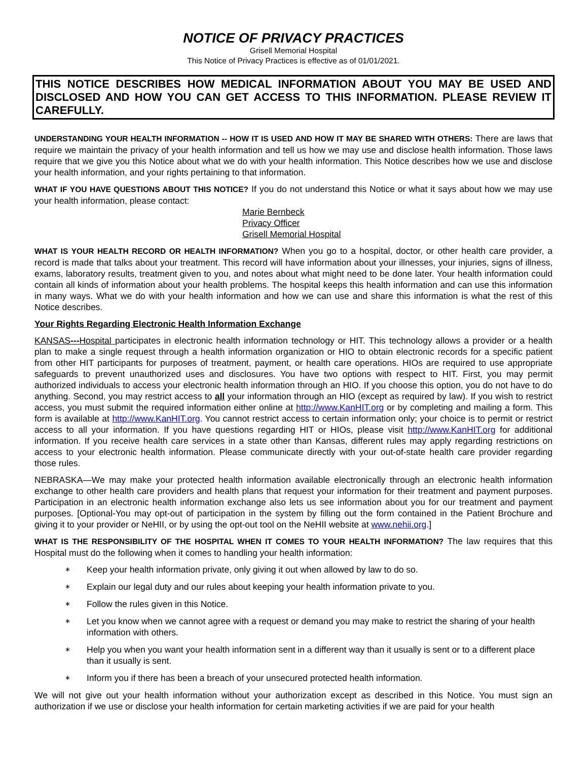NOTICE OF PRIVACY PRACTICES
Grisell Memorial Hospital
This Notice of Privacy Practices is effective as of 01/01/2021.
THIS NOTICE DESCRIBES HOW MEDICAL INFORMATION ABOUT YOU MAY BE USED AND DISCLOSED AND HOW YOU CAN GET ACCESS TO THIS INFORMATION. PLEASE REVIEW IT CAREFULLY.
UNDERSTANDING YOUR HEALTH INFORMATION -- HOW IT IS USED AND HOW IT MAY BE SHARED WITH OTHERS: There are laws that require we maintain the privacy of your health information and tell us how we may use and disclose health information. Those laws require that we give you this Notice about what we do with your health information. This Notice describes how we use and disclose your health information, and your rights pertaining to that information.
WHAT IF YOU HAVE QUESTIONS ABOUT THIS NOTICE? If you do not understand this Notice or what it says about how we may use your health information, please contact:
Marie Bernbeck
Privacy Officer
Grisell Memorial Hospital
WHAT IS YOUR HEALTH RECORD OR HEALTH INFORMATION? When you go to a hospital, doctor, or other health care provider, a record is made that talks about your treatment. This record will have information about your illnesses, your injuries, signs of illness, exams, laboratory results, treatment given to you, and notes about what might need to be done later. Your health information could contain all kinds of information about your health problems. The hospital keeps this health information and can use this information in many ways. What we do with your health information and how we can use and share this information is what the rest of this Notice describes.
Your Rights Regarding Electronic Health Information Exchange
KANSAS---Hospital participates in electronic health information technology or HIT. This technology allows a provider or a health plan to make a single request through a health information organization or HIO to obtain electronic records for a specific patient from other HIT participants for purposes of treatment, payment, or health care operations. HIOs are required to use appropriate safeguards to prevent unauthorized uses and disclosures. You have two options with respect to HIT. First, you may permit authorized individuals to access your electronic health information through an HIO. If you choose this option, you do not have to do anything. Second, you may restrict access to all your information through an HIO (except as required by law). If you wish to restrict access, you must submit the required information either online at http://www.KanHIT.org or by completing and mailing a form. This form is available at http://www.KanHIT.org. You cannot restrict access to certain information only; your choice is to permit or restrict access to all your information. If you have questions regarding HIT or HIOs, please visit http://www.KanHIT.org for additional information. If you receive health care services in a state other than Kansas, different rules may apply regarding restrictions on access to your electronic health information. Please communicate directly with your out-of-state health care provider regarding those rules.
NEBRASKA—We may make your protected health information available electronically through an electronic health information exchange to other health care providers and health plans that request your information for their treatment and payment purposes. Participation in an electronic health information exchange also lets us see information about you for our treatment and payment purposes. [Optional-You may opt-out of participation in the system by filling out the form contained in the Patient Brochure and giving it to your provider or NeHII, or by using the opt-out tool on the NeHII website at www.nehii.org.]
WHAT IS THE RESPONSIBILITY OF THE HOSPITAL WHEN IT COMES TO YOUR HEALTH INFORMATION? The law requires that this Hospital must do the following when it comes to handling your health information:
∗ Keep your health information private, only giving it out when allowed by law to do so.
∗ Explain our legal duty and our rules about keeping your health information private to you.
∗ Follow the rules given in this Notice.
∗ Let you know when we cannot agree with a request or demand you may make to restrict the sharing of your health information with others.
∗ Help you when you want your health information sent in a different way than it usually is sent or to a different place than it usually is sent.
∗ Inform you if there has been a breach of your unsecured protected health information.
We will not give out your health information without your authorization except as described in this Notice. You must sign an authorization if we use or disclose your health information for certain marketing activities if we are paid for your health